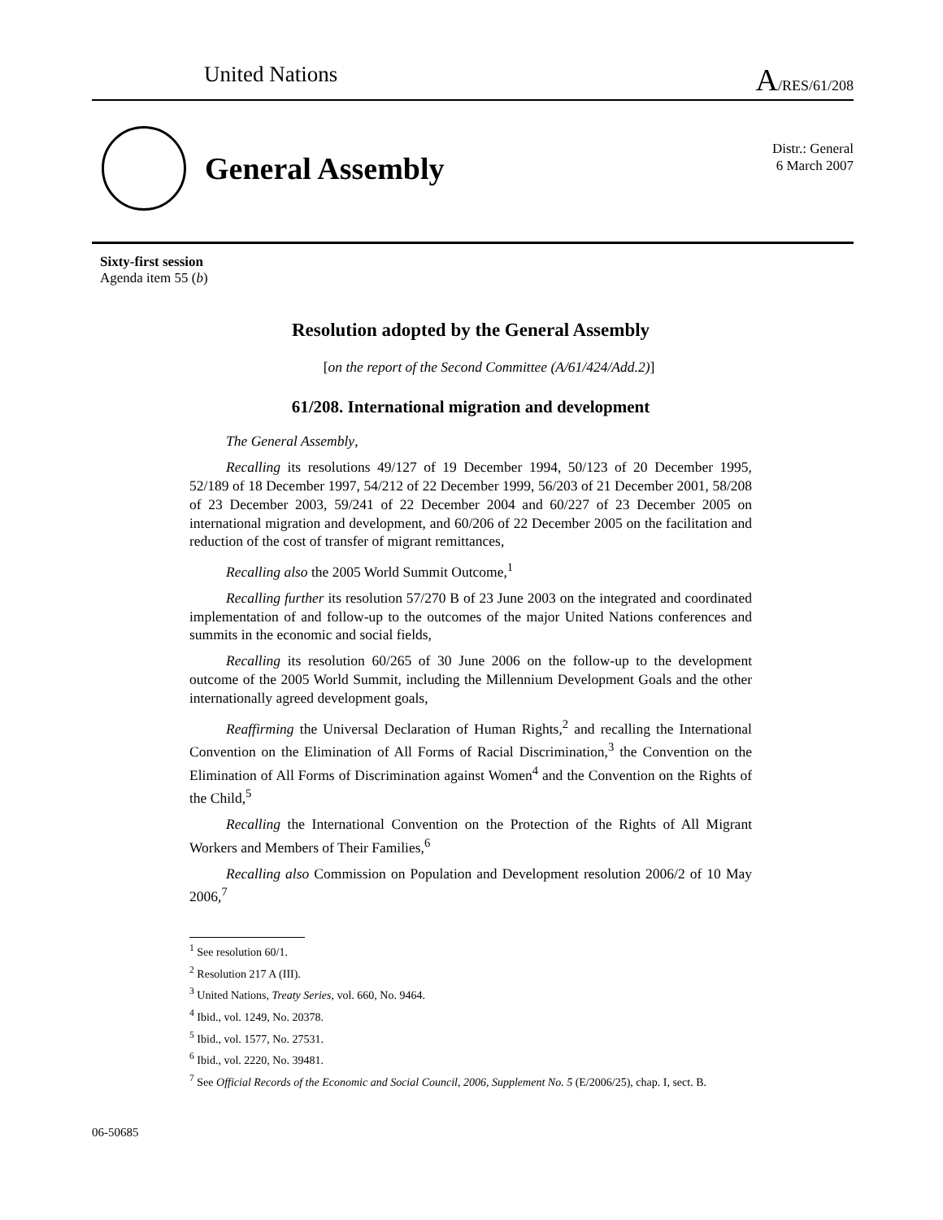United Nations A/RES/61/208
General Assembly
Distr.: General
6 March 2007
Sixty-first session
Agenda item 55 (b)
Resolution adopted by the General Assembly
[on the report of the Second Committee (A/61/424/Add.2)]
61/208. International migration and development
The General Assembly,
Recalling its resolutions 49/127 of 19 December 1994, 50/123 of 20 December 1995, 52/189 of 18 December 1997, 54/212 of 22 December 1999, 56/203 of 21 December 2001, 58/208 of 23 December 2003, 59/241 of 22 December 2004 and 60/227 of 23 December 2005 on international migration and development, and 60/206 of 22 December 2005 on the facilitation and reduction of the cost of transfer of migrant remittances,
Recalling also the 2005 World Summit Outcome,<sup>1</sup>
Recalling further its resolution 57/270 B of 23 June 2003 on the integrated and coordinated implementation of and follow-up to the outcomes of the major United Nations conferences and summits in the economic and social fields,
Recalling its resolution 60/265 of 30 June 2006 on the follow-up to the development outcome of the 2005 World Summit, including the Millennium Development Goals and the other internationally agreed development goals,
Reaffirming the Universal Declaration of Human Rights,<sup>2</sup> and recalling the International Convention on the Elimination of All Forms of Racial Discrimination,<sup>3</sup> the Convention on the Elimination of All Forms of Discrimination against Women<sup>4</sup> and the Convention on the Rights of the Child,<sup>5</sup>
Recalling the International Convention on the Protection of the Rights of All Migrant Workers and Members of Their Families,<sup>6</sup>
Recalling also Commission on Population and Development resolution 2006/2 of 10 May 2006,<sup>7</sup>
<sup>1</sup> See resolution 60/1.
<sup>2</sup> Resolution 217 A (III).
<sup>3</sup> United Nations, Treaty Series, vol. 660, No. 9464.
<sup>4</sup> Ibid., vol. 1249, No. 20378.
<sup>5</sup> Ibid., vol. 1577, No. 27531.
<sup>6</sup> Ibid., vol. 2220, No. 39481.
<sup>7</sup> See Official Records of the Economic and Social Council, 2006, Supplement No. 5 (E/2006/25), chap. I, sect. B.
06-50685